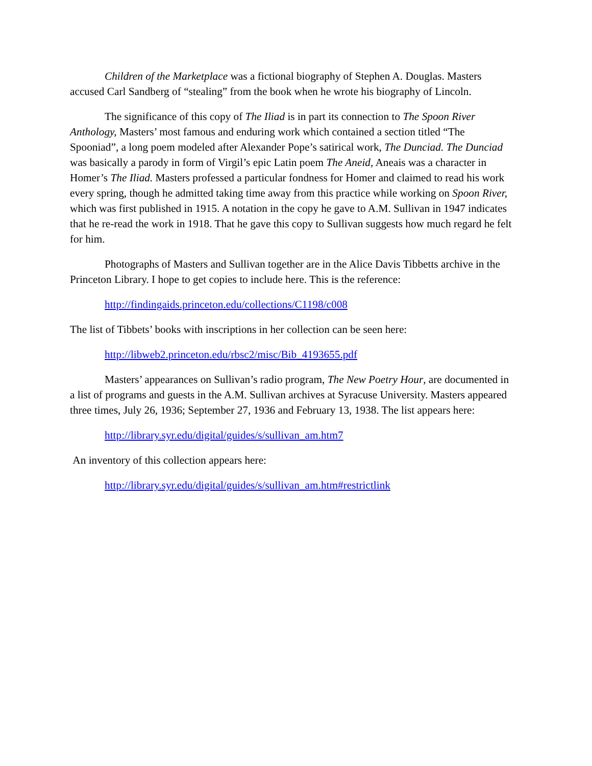Children of the Marketplace was a fictional biography of Stephen A. Douglas. Masters accused Carl Sandberg of “stealing” from the book when he wrote his biography of Lincoln.
The significance of this copy of The Iliad is in part its connection to The Spoon River Anthology, Masters’ most famous and enduring work which contained a section titled “The Spooniad”, a long poem modeled after Alexander Pope’s satirical work, The Dunciad. The Dunciad was basically a parody in form of Virgil’s epic Latin poem The Aneid, Aneais was a character in Homer’s The Iliad. Masters professed a particular fondness for Homer and claimed to read his work every spring, though he admitted taking time away from this practice while working on Spoon River, which was first published in 1915. A notation in the copy he gave to A.M. Sullivan in 1947 indicates that he re-read the work in 1918. That he gave this copy to Sullivan suggests how much regard he felt for him.
Photographs of Masters and Sullivan together are in the Alice Davis Tibbetts archive in the Princeton Library. I hope to get copies to include here. This is the reference:
http://findingaids.princeton.edu/collections/C1198/c008
The list of Tibbets’ books with inscriptions in her collection can be seen here:
http://libweb2.princeton.edu/rbsc2/misc/Bib_4193655.pdf
Masters’ appearances on Sullivan’s radio program, The New Poetry Hour, are documented in a list of programs and guests in the A.M. Sullivan archives at Syracuse University. Masters appeared three times, July 26, 1936; September 27, 1936 and February 13, 1938. The list appears here:
http://library.syr.edu/digital/guides/s/sullivan_am.htm7
An inventory of this collection appears here:
http://library.syr.edu/digital/guides/s/sullivan_am.htm#restrictlink